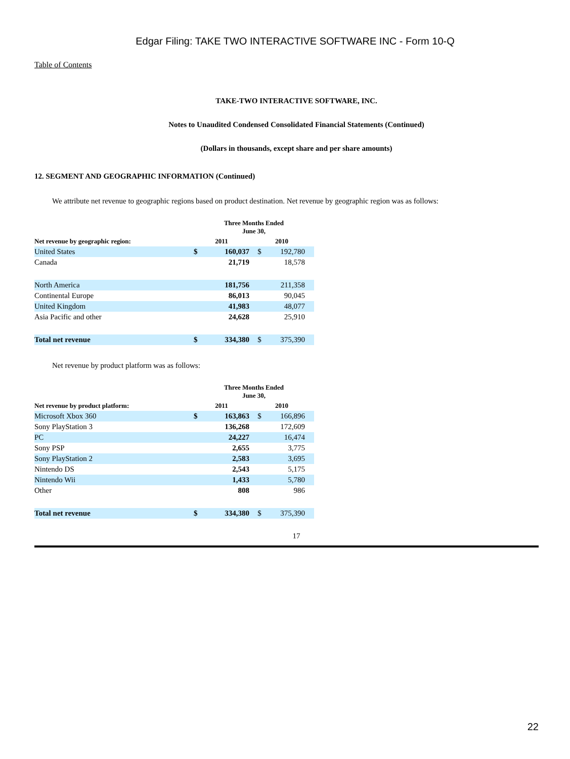Edgar Filing: TAKE TWO INTERACTIVE SOFTWARE INC - Form 10-Q
Table of Contents
TAKE-TWO INTERACTIVE SOFTWARE, INC.
Notes to Unaudited Condensed Consolidated Financial Statements (Continued)
(Dollars in thousands, except share and per share amounts)
12. SEGMENT AND GEOGRAPHIC INFORMATION (Continued)
We attribute net revenue to geographic regions based on product destination. Net revenue by geographic region was as follows:
| | Three Months Ended June 30, | | | |
| --- | --- | --- | --- | --- |
| Net revenue by geographic region: | 2011 | | 2010 | |
| United States | $ | 160,037 | $ | 192,780 |
| Canada | | 21,719 | | 18,578 |
| North America | | 181,756 | | 211,358 |
| Continental Europe | | 86,013 | | 90,045 |
| United Kingdom | | 41,983 | | 48,077 |
| Asia Pacific and other | | 24,628 | | 25,910 |
| Total net revenue | $ | 334,380 | $ | 375,390 |
Net revenue by product platform was as follows:
| | Three Months Ended June 30, | | | |
| --- | --- | --- | --- | --- |
| Net revenue by product platform: | 2011 | | 2010 | |
| Microsoft Xbox 360 | $ | 163,863 | $ | 166,896 |
| Sony PlayStation 3 | | 136,268 | | 172,609 |
| PC | | 24,227 | | 16,474 |
| Sony PSP | | 2,655 | | 3,775 |
| Sony PlayStation 2 | | 2,583 | | 3,695 |
| Nintendo DS | | 2,543 | | 5,175 |
| Nintendo Wii | | 1,433 | | 5,780 |
| Other | | 808 | | 986 |
| Total net revenue | $ | 334,380 | $ | 375,390 |
17
22